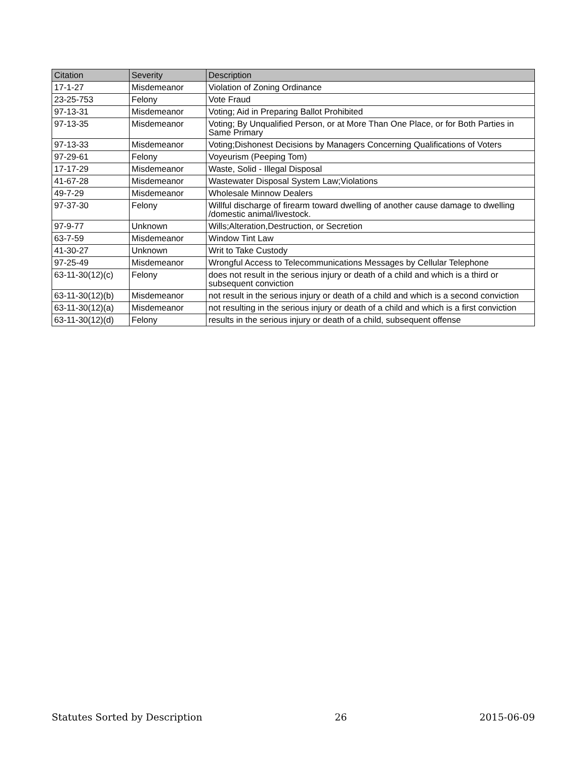| Citation | Severity | Description |
| --- | --- | --- |
| 17-1-27 | Misdemeanor | Violation of Zoning Ordinance |
| 23-25-753 | Felony | Vote Fraud |
| 97-13-31 | Misdemeanor | Voting; Aid in Preparing Ballot Prohibited |
| 97-13-35 | Misdemeanor | Voting; By Unqualified Person, or at More Than One Place, or for Both Parties in Same Primary |
| 97-13-33 | Misdemeanor | Voting;Dishonest Decisions by Managers Concerning Qualifications of Voters |
| 97-29-61 | Felony | Voyeurism (Peeping Tom) |
| 17-17-29 | Misdemeanor | Waste, Solid - Illegal Disposal |
| 41-67-28 | Misdemeanor | Wastewater Disposal System Law;Violations |
| 49-7-29 | Misdemeanor | Wholesale Minnow Dealers |
| 97-37-30 | Felony | Willful discharge of firearm toward dwelling of another cause damage to dwelling /domestic animal/livestock. |
| 97-9-77 | Unknown | Wills;Alteration,Destruction, or Secretion |
| 63-7-59 | Misdemeanor | Window Tint Law |
| 41-30-27 | Unknown | Writ to Take Custody |
| 97-25-49 | Misdemeanor | Wrongful Access to Telecommunications Messages by Cellular Telephone |
| 63-11-30(12)(c) | Felony | does not result in the serious injury or death of a child and which is a third or subsequent conviction |
| 63-11-30(12)(b) | Misdemeanor | not result in the serious injury or death of a child and which is a second conviction |
| 63-11-30(12)(a) | Misdemeanor | not resulting in the serious injury or death of a child and which is a first conviction |
| 63-11-30(12)(d) | Felony | results in the serious injury or death of a child, subsequent offense |
Statutes Sorted by Description 26 2015-06-09